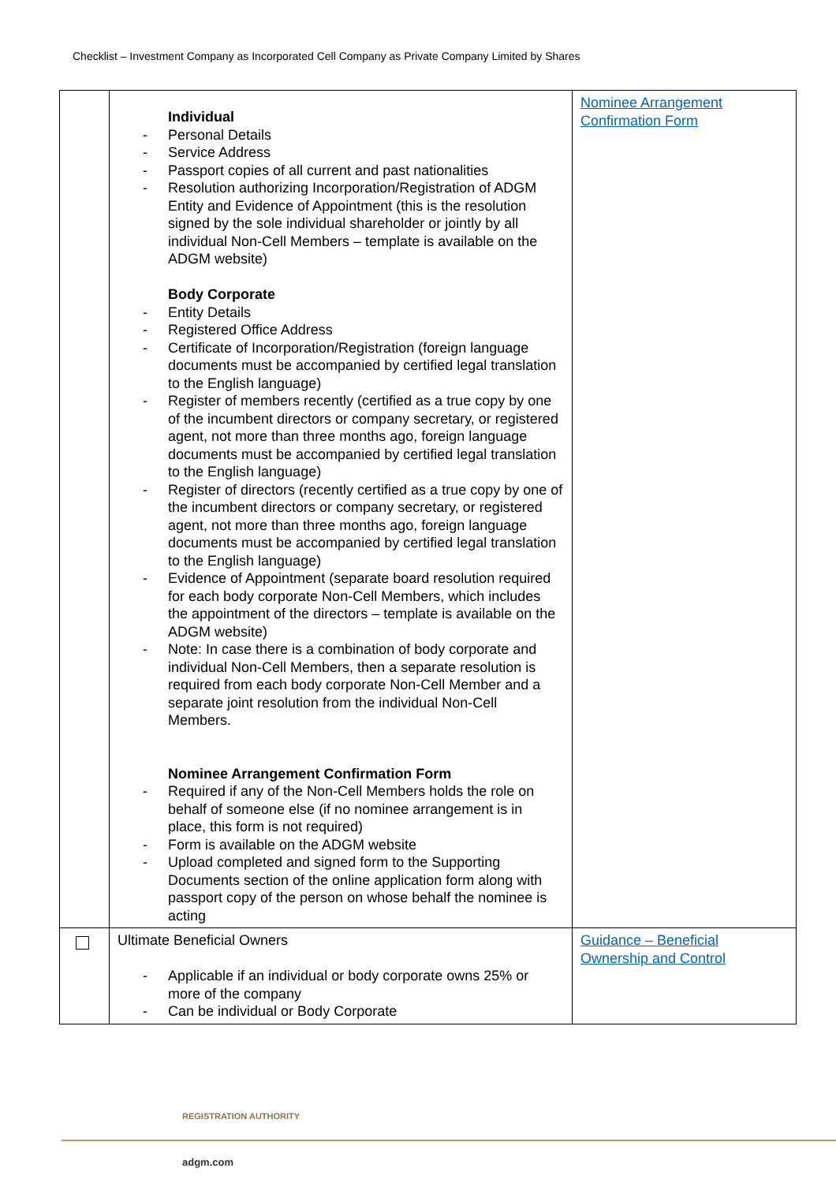Checklist – Investment Company as Incorporated Cell Company as Private Company Limited by Shares
| | Individual - Personal Details - Service Address - Passport copies of all current and past nationalities - Resolution authorizing Incorporation/Registration of ADGM Entity and Evidence of Appointment (this is the resolution signed by the sole individual shareholder or jointly by all individual Non-Cell Members – template is available on the ADGM website) Body Corporate - Entity Details - Registered Office Address - Certificate of Incorporation/Registration (foreign language documents must be accompanied by certified legal translation to the English language) - Register of members recently (certified as a true copy by one of the incumbent directors or company secretary, or registered agent, not more than three months ago, foreign language documents must be accompanied by certified legal translation to the English language) - Register of directors (recently certified as a true copy by one of the incumbent directors or company secretary, or registered agent, not more than three months ago, foreign language documents must be accompanied by certified legal translation to the English language) - Evidence of Appointment (separate board resolution required for each body corporate Non-Cell Members, which includes the appointment of the directors – template is available on the ADGM website) - Note: In case there is a combination of body corporate and individual Non-Cell Members, then a separate resolution is required from each body corporate Non-Cell Member and a separate joint resolution from the individual Non-Cell Members. Nominee Arrangement Confirmation Form - Required if any of the Non-Cell Members holds the role on behalf of someone else (if no nominee arrangement is in place, this form is not required) - Form is available on the ADGM website - Upload completed and signed form to the Supporting Documents section of the online application form along with passport copy of the person on whose behalf the nominee is acting | Nominee Arrangement Confirmation Form |
| | Ultimate Beneficial Owners - Applicable if an individual or body corporate owns 25% or more of the company - Can be individual or Body Corporate | Guidance – Beneficial Ownership and Control |
REGISTRATION AUTHORITY
adgm.com